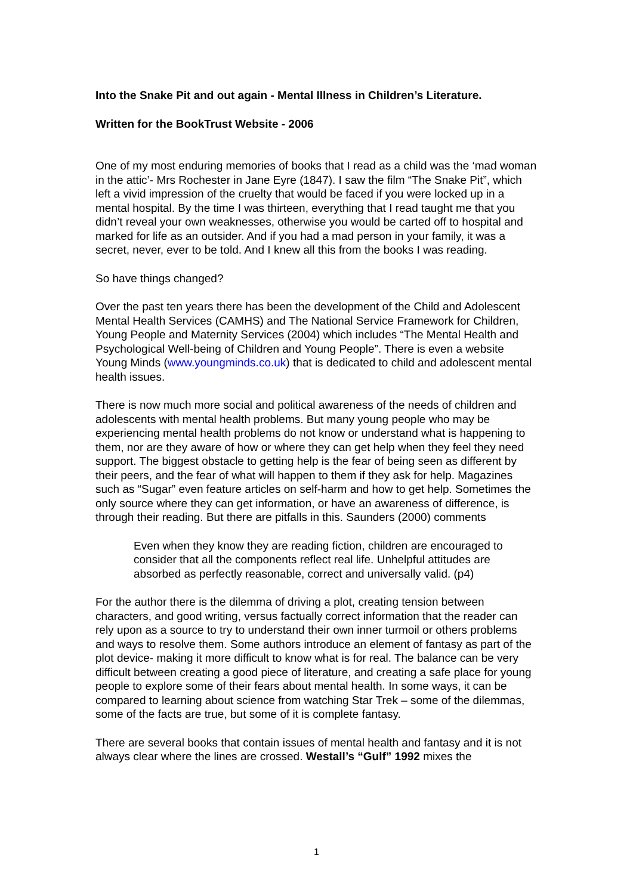Into the Snake Pit and out again - Mental Illness in Children’s Literature.
Written for the BookTrust Website - 2006
One of my most enduring memories of books that I read as a child was the ‘mad woman in the attic’- Mrs Rochester in Jane Eyre (1847). I saw the film “The Snake Pit”, which left a vivid impression of the cruelty that would be faced if you were locked up in a mental hospital. By the time I was thirteen, everything that I read taught me that you didn’t reveal your own weaknesses, otherwise you would be carted off to hospital and marked for life as an outsider. And if you had a mad person in your family, it was a secret, never, ever to be told. And I knew all this from the books I was reading.
So have things changed?
Over the past ten years there has been the development of the Child and Adolescent Mental Health Services (CAMHS) and The National Service Framework for Children, Young People and Maternity Services (2004) which includes “The Mental Health and Psychological Well-being of Children and Young People”. There is even a website Young Minds (www.youngminds.co.uk) that is dedicated to child and adolescent mental health issues.
There is now much more social and political awareness of the needs of children and adolescents with mental health problems. But many young people who may be experiencing mental health problems do not know or understand what is happening to them, nor are they aware of how or where they can get help when they feel they need support. The biggest obstacle to getting help is the fear of being seen as different by their peers, and the fear of what will happen to them if they ask for help. Magazines such as “Sugar” even feature articles on self-harm and how to get help. Sometimes the only source where they can get information, or have an awareness of difference, is through their reading. But there are pitfalls in this. Saunders (2000) comments
Even when they know they are reading fiction, children are encouraged to consider that all the components reflect real life. Unhelpful attitudes are absorbed as perfectly reasonable, correct and universally valid. (p4)
For the author there is the dilemma of driving a plot, creating tension between characters, and good writing, versus factually correct information that the reader can rely upon as a source to try to understand their own inner turmoil or others problems and ways to resolve them. Some authors introduce an element of fantasy as part of the plot device- making it more difficult to know what is for real. The balance can be very difficult between creating a good piece of literature, and creating a safe place for young people to explore some of their fears about mental health. In some ways, it can be compared to learning about science from watching Star Trek – some of the dilemmas, some of the facts are true, but some of it is complete fantasy.
There are several books that contain issues of mental health and fantasy and it is not always clear where the lines are crossed. Westall’s “Gulf” 1992 mixes the
1